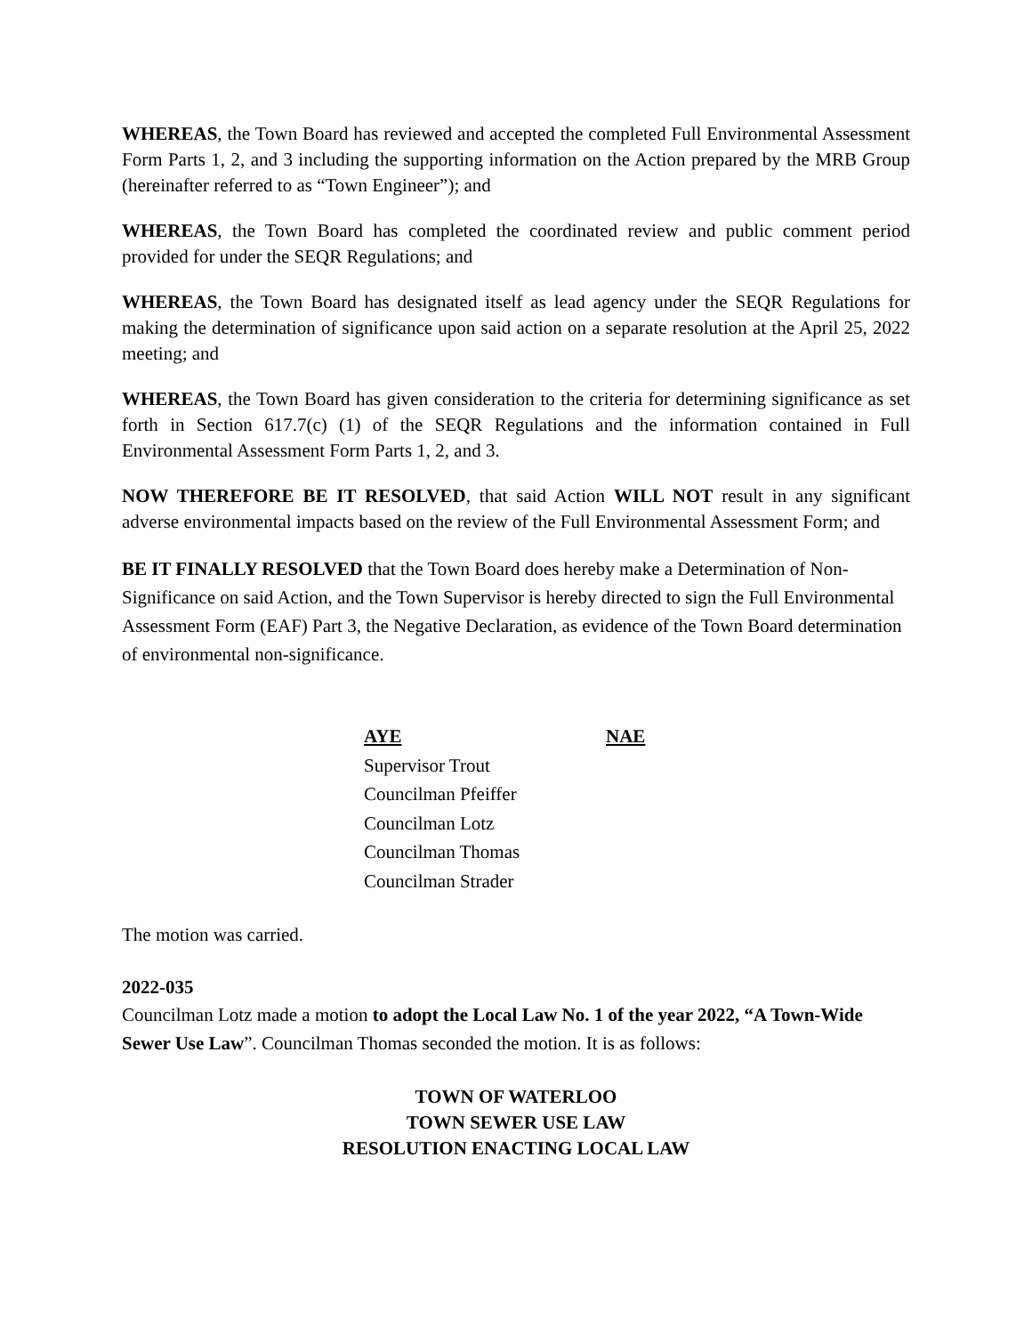WHEREAS, the Town Board has reviewed and accepted the completed Full Environmental Assessment Form Parts 1, 2, and 3 including the supporting information on the Action prepared by the MRB Group (hereinafter referred to as “Town Engineer”); and
WHEREAS, the Town Board has completed the coordinated review and public comment period provided for under the SEQR Regulations; and
WHEREAS, the Town Board has designated itself as lead agency under the SEQR Regulations for making the determination of significance upon said action on a separate resolution at the April 25, 2022 meeting; and
WHEREAS, the Town Board has given consideration to the criteria for determining significance as set forth in Section 617.7(c) (1) of the SEQR Regulations and the information contained in Full Environmental Assessment Form Parts 1, 2, and 3.
NOW THEREFORE BE IT RESOLVED, that said Action WILL NOT result in any significant adverse environmental impacts based on the review of the Full Environmental Assessment Form; and
BE IT FINALLY RESOLVED that the Town Board does hereby make a Determination of Non-Significance on said Action, and the Town Supervisor is hereby directed to sign the Full Environmental Assessment Form (EAF) Part 3, the Negative Declaration, as evidence of the Town Board determination of environmental non-significance.
| AYE | NAE |
| --- | --- |
| Supervisor Trout | |
| Councilman Pfeiffer | |
| Councilman Lotz | |
| Councilman Thomas | |
| Councilman Strader | |
The motion was carried.
2022-035
Councilman Lotz made a motion to adopt the Local Law No. 1 of the year 2022, “A Town-Wide Sewer Use Law”. Councilman Thomas seconded the motion. It is as follows:
TOWN OF WATERLOO
TOWN SEWER USE LAW
RESOLUTION ENACTING LOCAL LAW